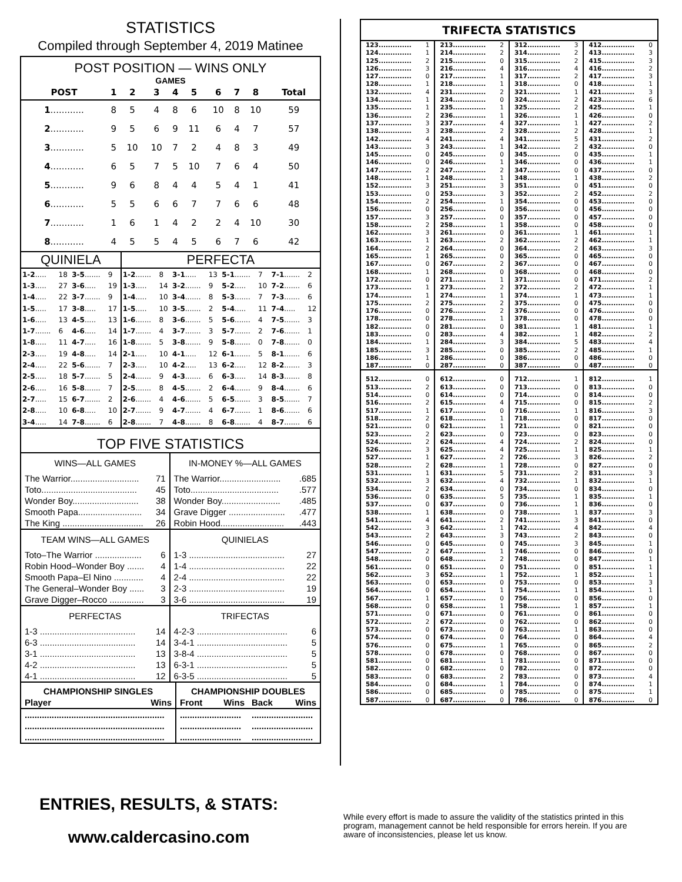STATISTICS
Compiled through September 4, 2019 Matinee
POST POSITION — WINS ONLY
GAMES
| POST | 1 | 2 | 3 | 4 | 5 | 6 | 7 | 8 | Total |
| --- | --- | --- | --- | --- | --- | --- | --- | --- | --- |
| 1 ............ | 8 | 5 | 4 | 8 | 6 | 10 | 8 | 10 | 59 |
| 2 ............ | 9 | 5 | 6 | 9 | 11 | 6 | 4 | 7 | 57 |
| 3 ............ | 5 | 10 | 10 | 7 | 2 | 4 | 8 | 3 | 49 |
| 4 ............ | 6 | 5 | 7 | 5 | 10 | 7 | 6 | 4 | 50 |
| 5 ............ | 9 | 6 | 8 | 4 | 4 | 5 | 4 | 1 | 41 |
| 6 ............ | 5 | 5 | 6 | 6 | 7 | 7 | 6 | 6 | 48 |
| 7 ............ | 1 | 6 | 1 | 4 | 2 | 2 | 4 | 10 | 30 |
| 8 ............ | 4 | 5 | 5 | 4 | 5 | 6 | 7 | 6 | 42 |
| QUINIELA | | | | PERFECTA | | | | | | | |
| 1-2 ..... | 18 | 3-5 ....... | 9 | 1-2 ....... | 8 | 3-1 ..... | 13 | 5-1 ....... | 7 | 7-1 ....... | 2 |
| 1-3 ..... | 27 | 3-6 ..... | 19 | 1-3 ..... | 14 | 3-2 ....... | 9 | 5-2 ..... | 10 | 7-2 ....... | 6 |
| 1-4 ..... | 22 | 3-7 ....... | 9 | 1-4 ..... | 10 | 3-4 ....... | 8 | 5-3 ....... | 7 | 7-3 ....... | 6 |
| 1-5 ..... | 17 | 3-8 ..... | 17 | 1-5 ..... | 10 | 3-5 ....... | 2 | 5-4 ..... | 11 | 7-4 ..... | 12 |
| 1-6 ..... | 13 | 4-5 ..... | 13 | 1-6 ....... | 8 | 3-6 ....... | 5 | 5-6 ....... | 4 | 7-5 ....... | 3 |
| 1-7 ....... | 6 | 4-6 ..... | 14 | 1-7 ....... | 4 | 3-7 ....... | 3 | 5-7 ....... | 2 | 7-6 ....... | 1 |
| 1-8 ..... | 11 | 4-7 ..... | 16 | 1-8 ....... | 5 | 3-8 ....... | 9 | 5-8 ....... | 0 | 7-8 ....... | 0 |
| 2-3 ..... | 19 | 4-8 ..... | 14 | 2-1 ..... | 10 | 4-1 ..... | 12 | 6-1 ....... | 5 | 8-1 ....... | 6 |
| 2-4 ..... | 22 | 5-6 ....... | 7 | 2-3 ..... | 10 | 4-2 ..... | 13 | 6-2 ..... | 12 | 8-2 ....... | 3 |
| 2-5 ..... | 18 | 5-7 ....... | 5 | 2-4 ....... | 9 | 4-3 ....... | 6 | 6-3 ..... | 14 | 8-3 ....... | 8 |
| 2-6 ..... | 16 | 5-8 ....... | 7 | 2-5 ....... | 8 | 4-5 ....... | 2 | 6-4 ....... | 9 | 8-4 ....... | 6 |
| 2-7 ..... | 15 | 6-7 ....... | 2 | 2-6 ....... | 4 | 4-6 ....... | 5 | 6-5 ....... | 3 | 8-5 ....... | 7 |
| 2-8 ..... | 10 | 6-8 ..... | 10 | 2-7 ....... | 9 | 4-7 ....... | 4 | 6-7 ....... | 1 | 8-6 ....... | 6 |
| 3-4 ..... | 14 | 7-8 ....... | 6 | 2-8 ....... | 7 | 4-8 ....... | 8 | 6-8 ....... | 4 | 8-7 ....... | 6 |
TOP FIVE STATISTICS
| WINS—ALL GAMES | | IN-MONEY %—ALL GAMES | |
| The Warrior............................ | 71 | The Warrior......................... | .685 |
| Toto....................................... | 45 | Toto.................................... | .577 |
| Wonder Boy........................... | 38 | Wonder Boy........................ | .485 |
| Smooth Papa.......................... | 34 | Grave Digger ....................... | .477 |
| The King ................................. | 26 | Robin Hood.......................... | .443 |
| TEAM WINS—ALL GAMES | | QUINIELAS | |
| Toto–The Warrior ................... | 6 | 1-3 ....................................... | 27 |
| Robin Hood–Wonder Boy ....... | 4 | 1-4 ....................................... | 22 |
| Smooth Papa–El Nino ............ | 4 | 2-4 ....................................... | 22 |
| The General–Wonder Boy ...... | 3 | 2-3 ....................................... | 19 |
| Grave Digger–Rocco .............. | 3 | 3-6 ....................................... | 19 |
| PERFECTAS | | TRIFECTAS | |
| 1-3 ....................................... | 14 | 4-2-3 ..................................... | 6 |
| 6-3 ....................................... | 14 | 3-4-1 ..................................... | 5 |
| 3-1 ....................................... | 13 | 3-8-4 ..................................... | 5 |
| 4-2 ....................................... | 13 | 6-3-1 ..................................... | 5 |
| 4-1 ....................................... | 12 | 6-3-5 ..................................... | 5 |
| CHAMPIONSHIP SINGLES | | CHAMPIONSHIP DOUBLES | | | |
| Player | Wins | Front | Wins | Back | Wins |
| ......................................................... | | ......................... | | ......................... | |
| ......................................................... | | ......................... | | ......................... | |
| ......................................................... | | ......................... | | ......................... | |
TRIFECTA STATISTICS
| 123.............. | 1 | 213.............. | 2 | 312.............. | 3 | 412.............. | 0 |
| 124.............. | 1 | 214.............. | 2 | 314.............. | 2 | 413.............. | 3 |
| 125.............. | 2 | 215.............. | 0 | 315.............. | 2 | 415.............. | 3 |
| 126.............. | 3 | 216.............. | 4 | 316.............. | 4 | 416.............. | 2 |
| 127.............. | 0 | 217.............. | 1 | 317.............. | 2 | 417.............. | 3 |
| 128.............. | 1 | 218.............. | 1 | 318.............. | 0 | 418.............. | 1 |
| 132.............. | 4 | 231.............. | 2 | 321.............. | 1 | 421.............. | 3 |
| 134.............. | 1 | 234.............. | 0 | 324.............. | 2 | 423.............. | 6 |
| 135.............. | 1 | 235.............. | 1 | 325.............. | 2 | 425.............. | 1 |
| 136.............. | 2 | 236.............. | 1 | 326.............. | 1 | 426.............. | 0 |
| 137.............. | 3 | 237.............. | 4 | 327.............. | 1 | 427.............. | 2 |
| 138.............. | 3 | 238.............. | 2 | 328.............. | 2 | 428.............. | 1 |
| 142.............. | 4 | 241.............. | 4 | 341.............. | 5 | 431.............. | 2 |
| 143.............. | 3 | 243.............. | 1 | 342.............. | 2 | 432.............. | 0 |
| 145.............. | 0 | 245.............. | 0 | 345.............. | 0 | 435.............. | 1 |
| 146.............. | 0 | 246.............. | 1 | 346.............. | 0 | 436.............. | 1 |
| 147.............. | 2 | 247.............. | 2 | 347.............. | 0 | 437.............. | 0 |
| 148.............. | 1 | 248.............. | 1 | 348.............. | 1 | 438.............. | 2 |
| 152.............. | 3 | 251.............. | 3 | 351.............. | 0 | 451.............. | 0 |
| 153.............. | 0 | 253.............. | 3 | 352.............. | 2 | 452.............. | 2 |
| 154.............. | 2 | 254.............. | 1 | 354.............. | 0 | 453.............. | 0 |
| 156.............. | 0 | 256.............. | 0 | 356.............. | 0 | 456.............. | 0 |
| 157.............. | 3 | 257.............. | 0 | 357.............. | 0 | 457.............. | 0 |
| 158.............. | 2 | 258.............. | 1 | 358.............. | 0 | 458.............. | 0 |
| 162.............. | 3 | 261.............. | 0 | 361.............. | 1 | 461.............. | 1 |
| 163.............. | 1 | 263.............. | 2 | 362.............. | 2 | 462.............. | 1 |
| 164.............. | 2 | 264.............. | 0 | 364.............. | 2 | 463.............. | 3 |
| 165.............. | 1 | 265.............. | 0 | 365.............. | 0 | 465.............. | 0 |
| 167.............. | 0 | 267.............. | 2 | 367.............. | 0 | 467.............. | 0 |
| 168.............. | 1 | 268.............. | 0 | 368.............. | 0 | 468.............. | 0 |
| 172.............. | 0 | 271.............. | 1 | 371.............. | 0 | 471.............. | 2 |
| 173.............. | 1 | 273.............. | 2 | 372.............. | 2 | 472.............. | 1 |
| 174.............. | 1 | 274.............. | 1 | 374.............. | 1 | 473.............. | 1 |
| 175.............. | 2 | 275.............. | 2 | 375.............. | 0 | 475.............. | 0 |
| 176.............. | 0 | 276.............. | 2 | 376.............. | 0 | 476.............. | 0 |
| 178.............. | 0 | 278.............. | 1 | 378.............. | 0 | 478.............. | 0 |
| 182.............. | 0 | 281.............. | 0 | 381.............. | 1 | 481.............. | 1 |
| 183.............. | 0 | 283.............. | 4 | 382.............. | 1 | 482.............. | 2 |
| 184.............. | 1 | 284.............. | 3 | 384.............. | 5 | 483.............. | 4 |
| 185.............. | 3 | 285.............. | 0 | 385.............. | 2 | 485.............. | 1 |
| 186.............. | 1 | 286.............. | 0 | 386.............. | 0 | 486.............. | 0 |
| 187.............. | 0 | 287.............. | 0 | 387.............. | 0 | 487.............. | 0 |
| 512.............. | 0 | 612.............. | 0 | 712.............. | 1 | 812.............. | 1 |
| 513.............. | 2 | 613.............. | 0 | 713.............. | 0 | 813.............. | 0 |
| 514.............. | 0 | 614.............. | 0 | 714.............. | 0 | 814.............. | 0 |
| 516.............. | 2 | 615.............. | 4 | 715.............. | 0 | 815.............. | 2 |
| 517.............. | 1 | 617.............. | 0 | 716.............. | 1 | 816.............. | 3 |
| 518.............. | 2 | 618.............. | 1 | 718.............. | 0 | 817.............. | 0 |
| 521.............. | 0 | 621.............. | 1 | 721.............. | 0 | 821.............. | 0 |
| 523.............. | 2 | 623.............. | 0 | 723.............. | 0 | 823.............. | 0 |
| 524.............. | 2 | 624.............. | 4 | 724.............. | 2 | 824.............. | 0 |
| 526.............. | 3 | 625.............. | 4 | 725.............. | 1 | 825.............. | 1 |
| 527.............. | 1 | 627.............. | 2 | 726.............. | 3 | 826.............. | 2 |
| 528.............. | 2 | 628.............. | 1 | 728.............. | 0 | 827.............. | 0 |
| 531.............. | 1 | 631.............. | 5 | 731.............. | 2 | 831.............. | 3 |
| 532.............. | 3 | 632.............. | 4 | 732.............. | 1 | 832.............. | 1 |
| 534.............. | 2 | 634.............. | 0 | 734.............. | 0 | 834.............. | 0 |
| 536.............. | 0 | 635.............. | 5 | 735.............. | 1 | 835.............. | 1 |
| 537.............. | 0 | 637.............. | 0 | 736.............. | 1 | 836.............. | 0 |
| 538.............. | 1 | 638.............. | 0 | 738.............. | 1 | 837.............. | 3 |
| 541.............. | 4 | 641.............. | 2 | 741.............. | 3 | 841.............. | 0 |
| 542.............. | 3 | 642.............. | 1 | 742.............. | 4 | 842.............. | 4 |
| 543.............. | 2 | 643.............. | 3 | 743.............. | 2 | 843.............. | 0 |
| 546.............. | 0 | 645.............. | 0 | 745.............. | 3 | 845.............. | 1 |
| 547.............. | 2 | 647.............. | 1 | 746.............. | 0 | 846.............. | 0 |
| 548.............. | 0 | 648.............. | 2 | 748.............. | 0 | 847.............. | 1 |
| 561.............. | 0 | 651.............. | 0 | 751.............. | 0 | 851.............. | 1 |
| 562.............. | 3 | 652.............. | 1 | 752.............. | 1 | 852.............. | 1 |
| 563.............. | 0 | 653.............. | 0 | 753.............. | 0 | 853.............. | 3 |
| 564.............. | 0 | 654.............. | 1 | 754.............. | 1 | 854.............. | 1 |
| 567.............. | 1 | 657.............. | 0 | 756.............. | 0 | 856.............. | 0 |
| 568.............. | 0 | 658.............. | 1 | 758.............. | 1 | 857.............. | 1 |
| 571.............. | 0 | 671.............. | 0 | 761.............. | 0 | 861.............. | 0 |
| 572.............. | 2 | 672.............. | 0 | 762.............. | 0 | 862.............. | 0 |
| 573.............. | 0 | 673.............. | 0 | 763.............. | 1 | 863.............. | 0 |
| 574.............. | 0 | 674.............. | 0 | 764.............. | 0 | 864.............. | 4 |
| 576.............. | 0 | 675.............. | 1 | 765.............. | 0 | 865.............. | 2 |
| 578.............. | 0 | 678.............. | 0 | 768.............. | 0 | 867.............. | 0 |
| 581.............. | 0 | 681.............. | 1 | 781.............. | 0 | 871.............. | 0 |
| 582.............. | 0 | 682.............. | 0 | 782.............. | 0 | 872.............. | 0 |
| 583.............. | 0 | 683.............. | 2 | 783.............. | 0 | 873.............. | 4 |
| 584.............. | 0 | 684.............. | 1 | 784.............. | 0 | 874.............. | 1 |
| 586.............. | 0 | 685.............. | 0 | 785.............. | 0 | 875.............. | 1 |
| 587.............. | 0 | 687.............. | 0 | 786.............. | 0 | 876.............. | 0 |
ENTRIES, RESULTS, & STATS:
www.caldercasino.com
While every effort is made to assure the validity of the statistics printed in this program, management cannot be held responsible for errors herein. If you are aware of inconsistencies, please let us know.